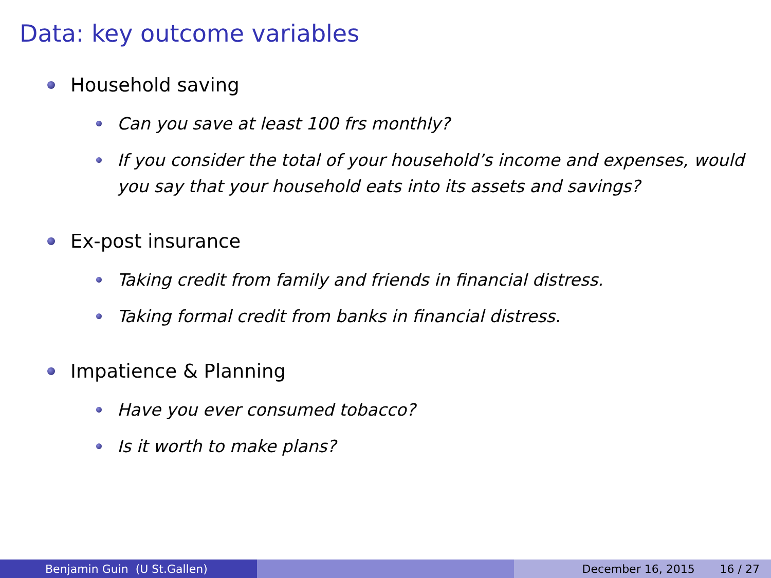Data: key outcome variables
Household saving
Can you save at least 100 frs monthly?
If you consider the total of your household’s income and expenses, would you say that your household eats into its assets and savings?
Ex-post insurance
Taking credit from family and friends in financial distress.
Taking formal credit from banks in financial distress.
Impatience & Planning
Have you ever consumed tobacco?
Is it worth to make plans?
Benjamin Guin (U St.Gallen) December 16, 2015 16 / 27